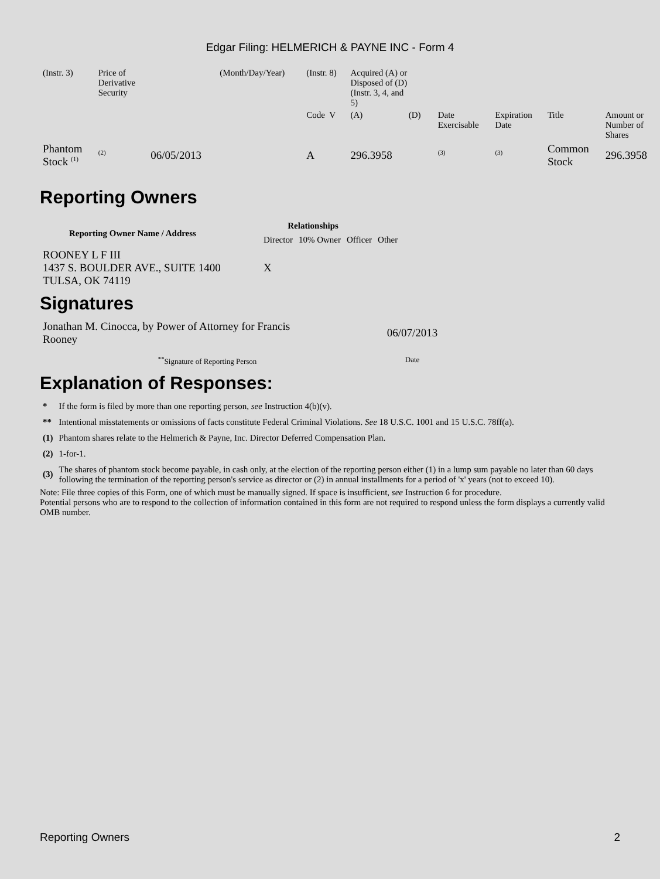Edgar Filing: HELMERICH & PAYNE INC - Form 4
| (Instr. 3) | Price of Derivative Security | | (Month/Day/Year) | (Instr. 8) | Acquired (A) or Disposed of (D) (Instr. 3, 4, and 5) | | | | | | |
| | | | | Code V | (A) | (D) | | Date Exercisable | Expiration Date | Title | Amount or Number of Shares |
| Phantom Stock <sup>(1)</sup> | <sup>(2)</sup> | 06/05/2013 | | A | 296.3958 | | | <sup>(3)</sup> | <sup>(3)</sup> | Common Stock | 296.3958 |
Reporting Owners
| Reporting Owner Name / Address | Relationships | | | |
| --- | --- | --- | --- | --- |
| | Director | 10% Owner | Officer | Other |
| ROONEY L F III 1437 S. BOULDER AVE., SUITE 1400 TULSA, OK 74119 | X | | | |
Signatures
| Jonathan M. Cinocca, by Power of Attorney for Francis Rooney | 06/07/2013 |
| <sup>**</sup> Signature of Reporting Person | Date |
Explanation of Responses:
| * | If the form is filed by more than one reporting person, see Instruction 4(b)(v). |
| ** | Intentional misstatements or omissions of facts constitute Federal Criminal Violations. See 18 U.S.C. 1001 and 15 U.S.C. 78ff(a). |
| (1) | Phantom shares relate to the Helmerich & Payne, Inc. Director Deferred Compensation Plan. |
| (2) | 1-for-1. |
| (3) | The shares of phantom stock become payable, in cash only, at the election of the reporting person either (1) in a lump sum payable no later than 60 days following the termination of the reporting person's service as director or (2) in annual installments for a period of 'x' years (not to exceed 10). |
Note: File three copies of this Form, one of which must be manually signed. If space is insufficient, see Instruction 6 for procedure.
Potential persons who are to respond to the collection of information contained in this form are not required to respond unless the form displays a currently valid OMB number.
Reporting Owners 2